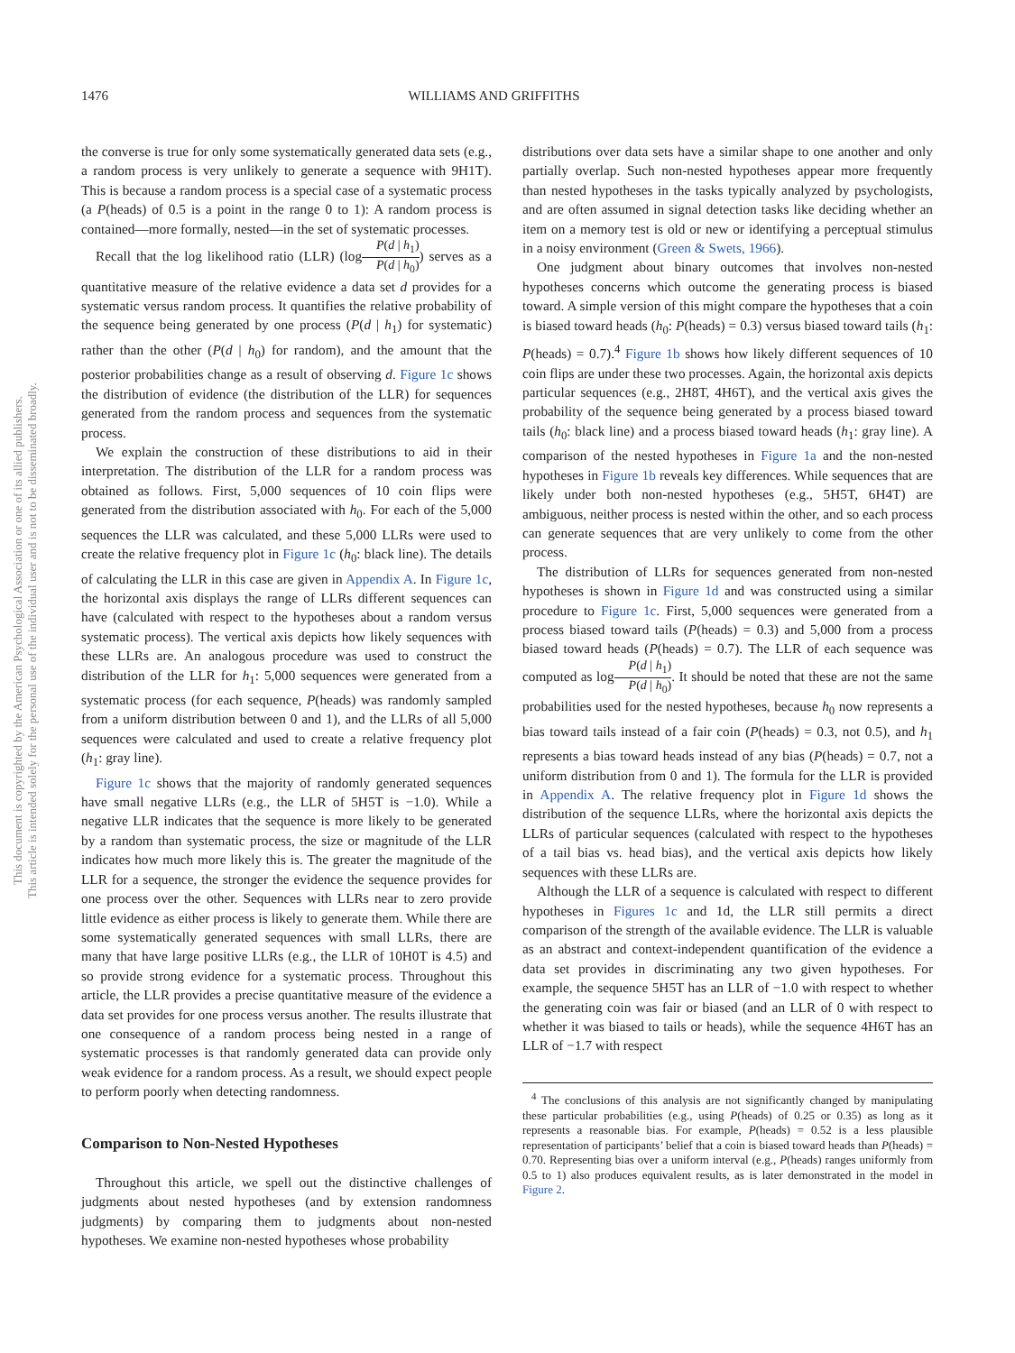1476 WILLIAMS AND GRIFFITHS
This document is copyrighted by the American Psychological Association or one of its allied publishers.
This article is intended solely for the personal use of the individual user and is not to be disseminated broadly.
the converse is true for only some systematically generated data sets (e.g., a random process is very unlikely to generate a sequence with 9H1T). This is because a random process is a special case of a systematic process (a P(heads) of 0.5 is a point in the range 0 to 1): A random process is contained—more formally, nested—in the set of systematic processes.
Recall that the log likelihood ratio (LLR) (logP(d | h<sub>1</sub>) P(d | h<sub>0</sub>)) serves as a quantitative measure of the relative evidence a data set d provides for a systematic versus random process. It quantifies the relative probability of the sequence being generated by one process (P(d | h<sub>1</sub>) for systematic) rather than the other (P(d | h<sub>0</sub>) for random), and the amount that the posterior probabilities change as a result of observing d. Figure 1c shows the distribution of evidence (the distribution of the LLR) for sequences generated from the random process and sequences from the systematic process.
We explain the construction of these distributions to aid in their interpretation. The distribution of the LLR for a random process was obtained as follows. First, 5,000 sequences of 10 coin flips were generated from the distribution associated with h<sub>0</sub>. For each of the 5,000 sequences the LLR was calculated, and these 5,000 LLRs were used to create the relative frequency plot in Figure 1c (h<sub>0</sub>: black line). The details of calculating the LLR in this case are given in Appendix A. In Figure 1c, the horizontal axis displays the range of LLRs different sequences can have (calculated with respect to the hypotheses about a random versus systematic process). The vertical axis depicts how likely sequences with these LLRs are. An analogous procedure was used to construct the distribution of the LLR for h<sub>1</sub>: 5,000 sequences were generated from a systematic process (for each sequence, P(heads) was randomly sampled from a uniform distribution between 0 and 1), and the LLRs of all 5,000 sequences were calculated and used to create a relative frequency plot (h<sub>1</sub>: gray line).
Figure 1c shows that the majority of randomly generated sequences have small negative LLRs (e.g., the LLR of 5H5T is −1.0). While a negative LLR indicates that the sequence is more likely to be generated by a random than systematic process, the size or magnitude of the LLR indicates how much more likely this is. The greater the magnitude of the LLR for a sequence, the stronger the evidence the sequence provides for one process over the other. Sequences with LLRs near to zero provide little evidence as either process is likely to generate them. While there are some systematically generated sequences with small LLRs, there are many that have large positive LLRs (e.g., the LLR of 10H0T is 4.5) and so provide strong evidence for a systematic process. Throughout this article, the LLR provides a precise quantitative measure of the evidence a data set provides for one process versus another. The results illustrate that one consequence of a random process being nested in a range of systematic processes is that randomly generated data can provide only weak evidence for a random process. As a result, we should expect people to perform poorly when detecting randomness.
Comparison to Non-Nested Hypotheses
Throughout this article, we spell out the distinctive challenges of judgments about nested hypotheses (and by extension randomness judgments) by comparing them to judgments about non-nested hypotheses. We examine non-nested hypotheses whose probability
distributions over data sets have a similar shape to one another and only partially overlap. Such non-nested hypotheses appear more frequently than nested hypotheses in the tasks typically analyzed by psychologists, and are often assumed in signal detection tasks like deciding whether an item on a memory test is old or new or identifying a perceptual stimulus in a noisy environment (Green & Swets, 1966).
One judgment about binary outcomes that involves non-nested hypotheses concerns which outcome the generating process is biased toward. A simple version of this might compare the hypotheses that a coin is biased toward heads (h<sub>0</sub>: P(heads) = 0.3) versus biased toward tails (h<sub>1</sub>: P(heads) = 0.7).<sup>4</sup> Figure 1b shows how likely different sequences of 10 coin flips are under these two processes. Again, the horizontal axis depicts particular sequences (e.g., 2H8T, 4H6T), and the vertical axis gives the probability of the sequence being generated by a process biased toward tails (h<sub>0</sub>: black line) and a process biased toward heads (h<sub>1</sub>: gray line). A comparison of the nested hypotheses in Figure 1a and the non-nested hypotheses in Figure 1b reveals key differences. While sequences that are likely under both non-nested hypotheses (e.g., 5H5T, 6H4T) are ambiguous, neither process is nested within the other, and so each process can generate sequences that are very unlikely to come from the other process.
The distribution of LLRs for sequences generated from non-nested hypotheses is shown in Figure 1d and was constructed using a similar procedure to Figure 1c. First, 5,000 sequences were generated from a process biased toward tails (P(heads) = 0.3) and 5,000 from a process biased toward heads (P(heads) = 0.7). The LLR of each sequence was computed as logP(d | h<sub>1</sub>) P(d | h<sub>0</sub>). It should be noted that these are not the same probabilities used for the nested hypotheses, because h<sub>0</sub> now represents a bias toward tails instead of a fair coin (P(heads) = 0.3, not 0.5), and h<sub>1</sub> represents a bias toward heads instead of any bias (P(heads) = 0.7, not a uniform distribution from 0 and 1). The formula for the LLR is provided in Appendix A. The relative frequency plot in Figure 1d shows the distribution of the sequence LLRs, where the horizontal axis depicts the LLRs of particular sequences (calculated with respect to the hypotheses of a tail bias vs. head bias), and the vertical axis depicts how likely sequences with these LLRs are.
Although the LLR of a sequence is calculated with respect to different hypotheses in Figures 1c and 1d, the LLR still permits a direct comparison of the strength of the available evidence. The LLR is valuable as an abstract and context-independent quantification of the evidence a data set provides in discriminating any two given hypotheses. For example, the sequence 5H5T has an LLR of −1.0 with respect to whether the generating coin was fair or biased (and an LLR of 0 with respect to whether it was biased to tails or heads), while the sequence 4H6T has an LLR of −1.7 with respect
<sup>4</sup> The conclusions of this analysis are not significantly changed by manipulating these particular probabilities (e.g., using P(heads) of 0.25 or 0.35) as long as it represents a reasonable bias. For example, P(heads) = 0.52 is a less plausible representation of participants’ belief that a coin is biased toward heads than P(heads) = 0.70. Representing bias over a uniform interval (e.g., P(heads) ranges uniformly from 0.5 to 1) also produces equivalent results, as is later demonstrated in the model in Figure 2.